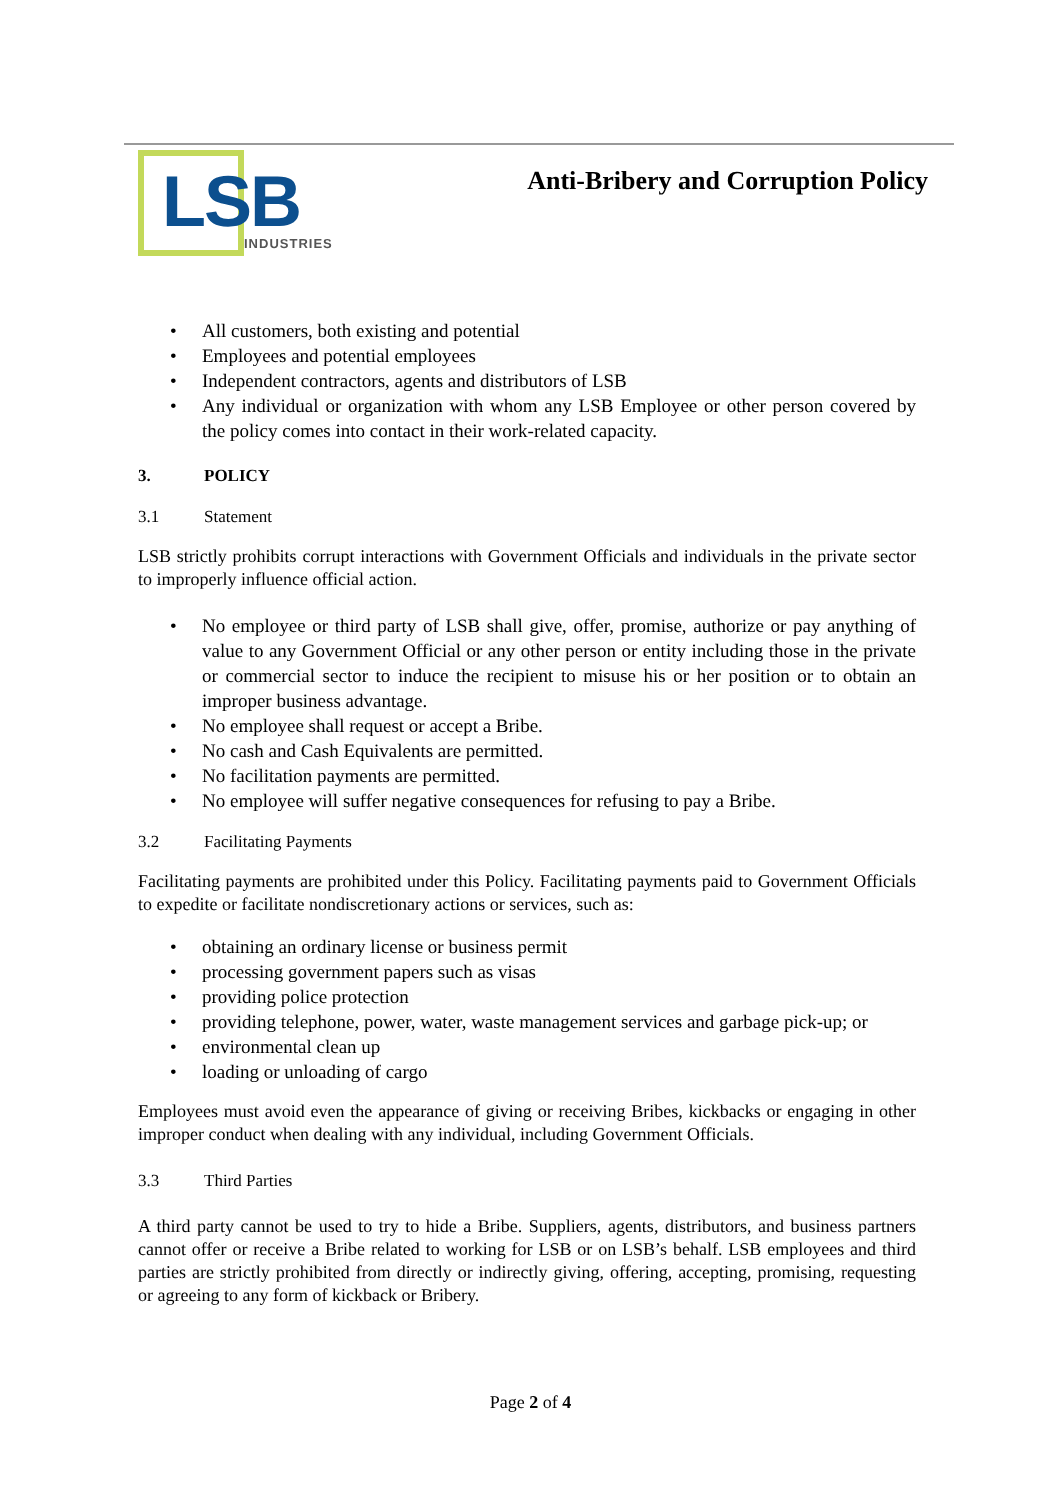LSB INDUSTRIES
Anti-Bribery and Corruption Policy
• All customers, both existing and potential
• Employees and potential employees
• Independent contractors, agents and distributors of LSB
• Any individual or organization with whom any LSB Employee or other person covered by the policy comes into contact in their work-related capacity.
3. POLICY
3.1 Statement
LSB strictly prohibits corrupt interactions with Government Officials and individuals in the private sector to improperly influence official action.
• No employee or third party of LSB shall give, offer, promise, authorize or pay anything of value to any Government Official or any other person or entity including those in the private or commercial sector to induce the recipient to misuse his or her position or to obtain an improper business advantage.
• No employee shall request or accept a Bribe.
• No cash and Cash Equivalents are permitted.
• No facilitation payments are permitted.
• No employee will suffer negative consequences for refusing to pay a Bribe.
3.2 Facilitating Payments
Facilitating payments are prohibited under this Policy. Facilitating payments paid to Government Officials to expedite or facilitate nondiscretionary actions or services, such as:
• obtaining an ordinary license or business permit
• processing government papers such as visas
• providing police protection
• providing telephone, power, water, waste management services and garbage pick-up; or
• environmental clean up
• loading or unloading of cargo
Employees must avoid even the appearance of giving or receiving Bribes, kickbacks or engaging in other improper conduct when dealing with any individual, including Government Officials.
3.3 Third Parties
A third party cannot be used to try to hide a Bribe. Suppliers, agents, distributors, and business partners cannot offer or receive a Bribe related to working for LSB or on LSB’s behalf. LSB employees and third parties are strictly prohibited from directly or indirectly giving, offering, accepting, promising, requesting or agreeing to any form of kickback or Bribery.
Page 2 of 4